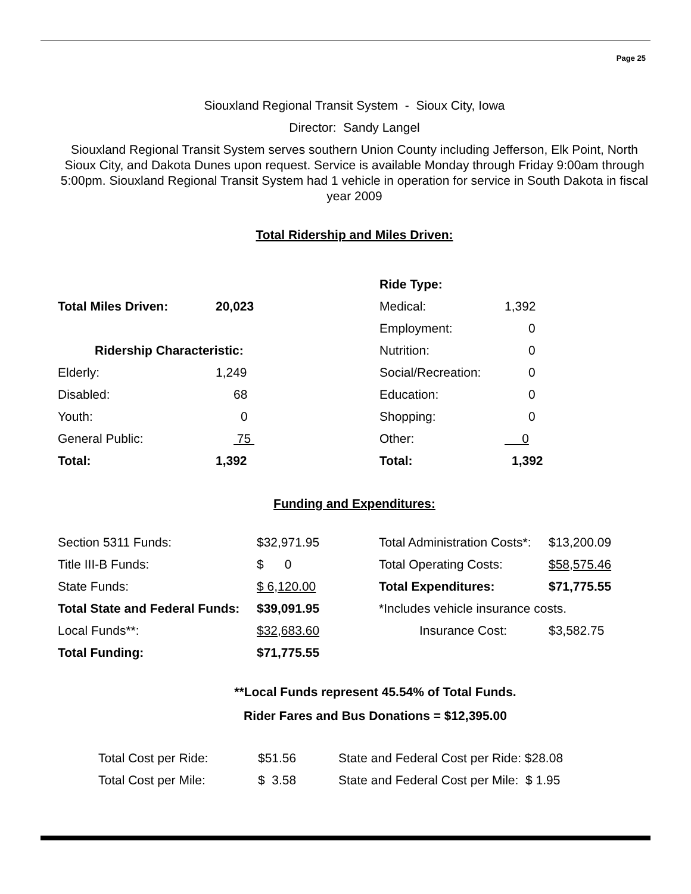Page 25
Siouxland Regional Transit System - Sioux City, Iowa
Director: Sandy Langel
Siouxland Regional Transit System serves southern Union County including Jefferson, Elk Point, North Sioux City, and Dakota Dunes upon request. Service is available Monday through Friday 9:00am through 5:00pm. Siouxland Regional Transit System had 1 vehicle in operation for service in South Dakota in fiscal year 2009
Total Ridership and Miles Driven:
| | | Ride Type: | |
| Total Miles Driven: | 20,023 | Medical: | 1,392 |
| | | Employment: | 0 |
| Ridership Characteristic: | | Nutrition: | 0 |
| Elderly: | 1,249 | Social/Recreation: | 0 |
| Disabled: | 68 | Education: | 0 |
| Youth: | 0 | Shopping: | 0 |
| General Public: | 75 | Other: | 0 |
| Total: | 1,392 | Total: | 1,392 |
Funding and Expenditures:
| Section 5311 Funds: | $32,971.95 | Total Administration Costs*: | $13,200.09 |
| Title III-B Funds: | $ 0 | Total Operating Costs: | $58,575.46 |
| State Funds: | $ 6,120.00 | Total Expenditures: | $71,775.55 |
| Total State and Federal Funds: | $39,091.95 | *Includes vehicle insurance costs. | |
| Local Funds**: | $32,683.60 | Insurance Cost: | $3,582.75 |
| Total Funding: | $71,775.55 | | |
**Local Funds represent 45.54% of Total Funds.
Rider Fares and Bus Donations = $12,395.00
| Total Cost per Ride: | $51.56 | State and Federal Cost per Ride: $28.08 |
| Total Cost per Mile: | $ 3.58 | State and Federal Cost per Mile: $ 1.95 |